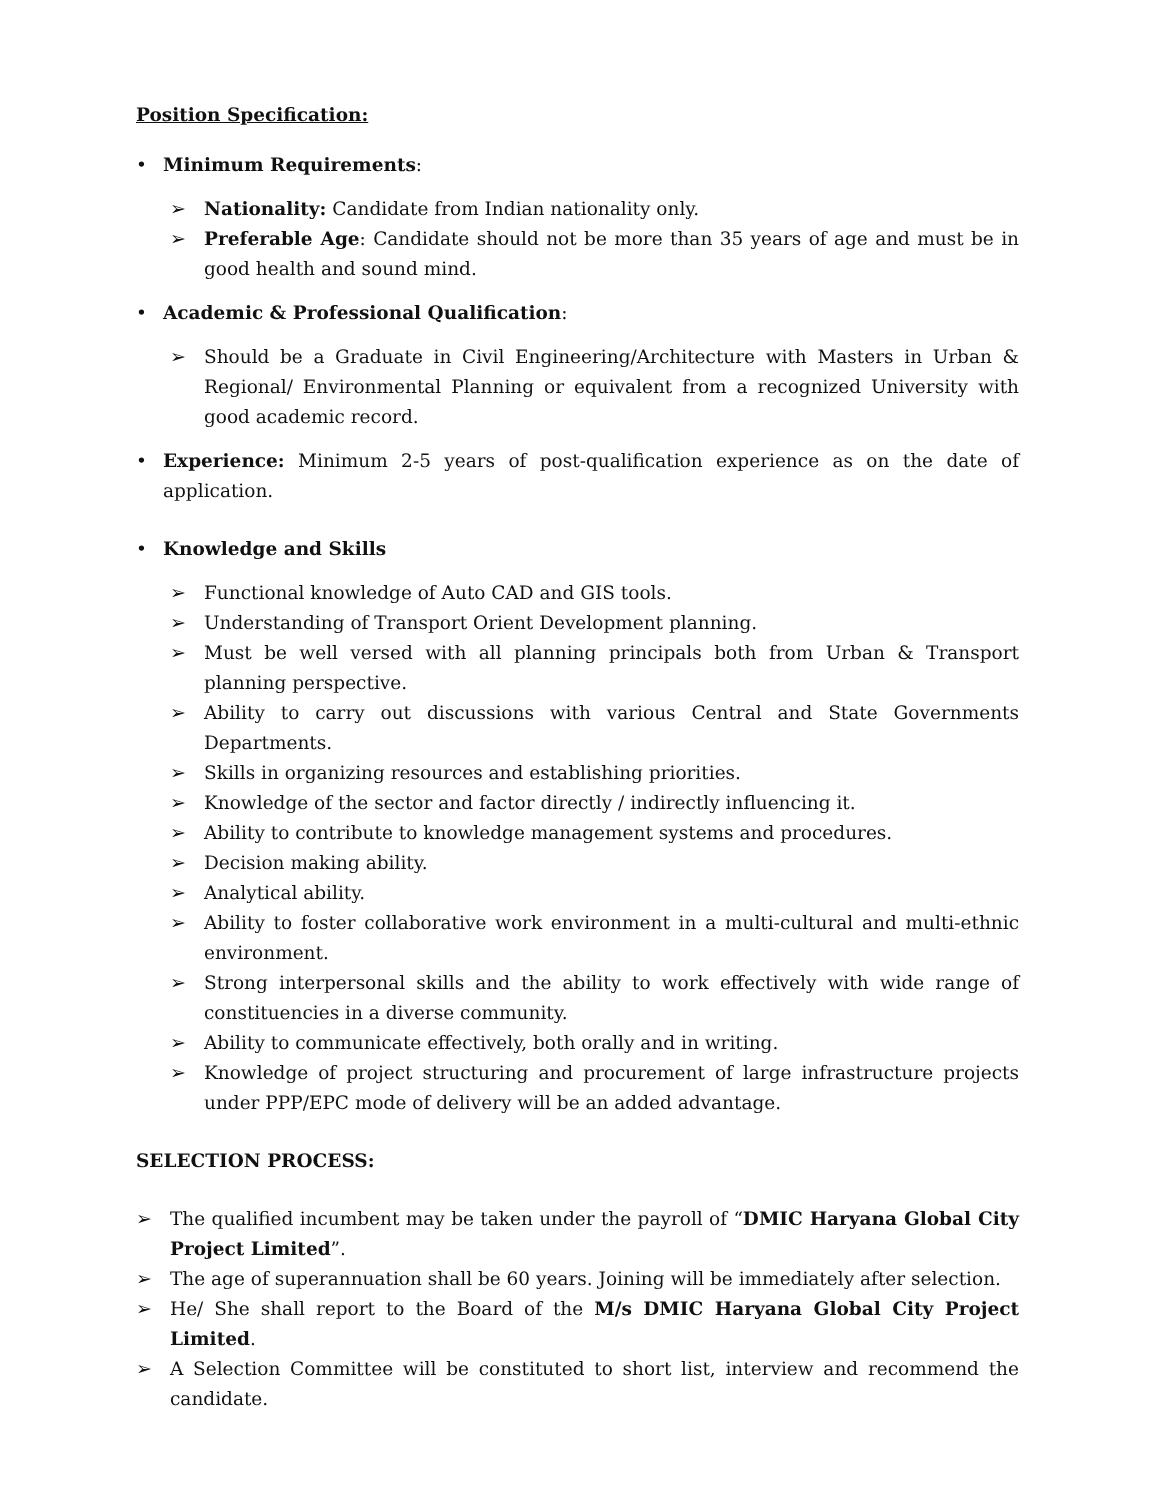Position Specification:
• Minimum Requirements:
➢ Nationality: Candidate from Indian nationality only.
➢ Preferable Age: Candidate should not be more than 35 years of age and must be in good health and sound mind.
• Academic & Professional Qualification:
➢ Should be a Graduate in Civil Engineering/Architecture with Masters in Urban & Regional/ Environmental Planning or equivalent from a recognized University with good academic record.
• Experience: Minimum 2-5 years of post-qualification experience as on the date of application.
• Knowledge and Skills
➢ Functional knowledge of Auto CAD and GIS tools.
➢ Understanding of Transport Orient Development planning.
➢ Must be well versed with all planning principals both from Urban & Transport planning perspective.
➢ Ability to carry out discussions with various Central and State Governments Departments.
➢ Skills in organizing resources and establishing priorities.
➢ Knowledge of the sector and factor directly / indirectly influencing it.
➢ Ability to contribute to knowledge management systems and procedures.
➢ Decision making ability.
➢ Analytical ability.
➢ Ability to foster collaborative work environment in a multi-cultural and multi-ethnic environment.
➢ Strong interpersonal skills and the ability to work effectively with wide range of constituencies in a diverse community.
➢ Ability to communicate effectively, both orally and in writing.
➢ Knowledge of project structuring and procurement of large infrastructure projects under PPP/EPC mode of delivery will be an added advantage.
SELECTION PROCESS:
➢ The qualified incumbent may be taken under the payroll of “DMIC Haryana Global City Project Limited”.
➢ The age of superannuation shall be 60 years. Joining will be immediately after selection.
➢ He/ She shall report to the Board of the M/s DMIC Haryana Global City Project Limited.
➢ A Selection Committee will be constituted to short list, interview and recommend the candidate.